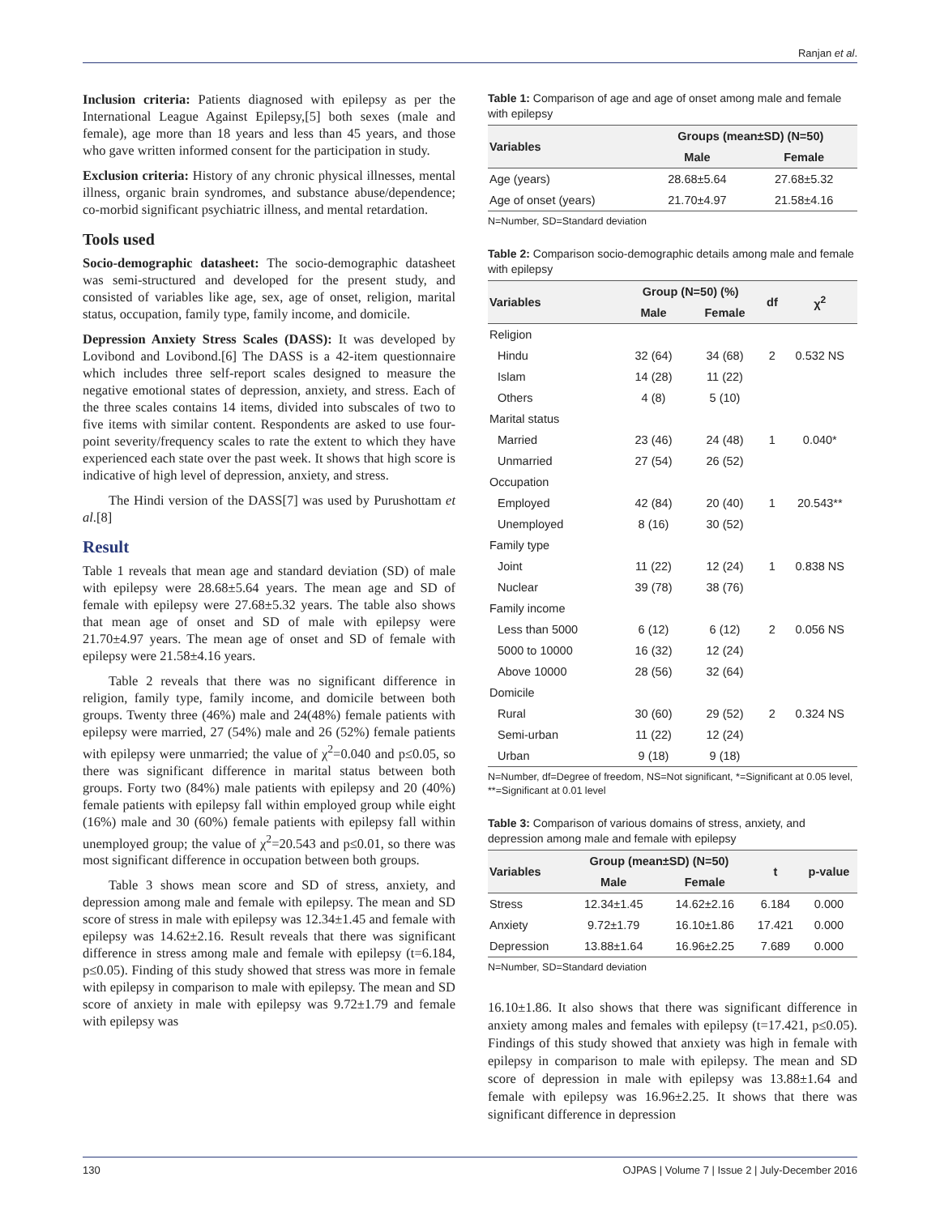Ranjan et al.
Inclusion criteria: Patients diagnosed with epilepsy as per the International League Against Epilepsy,[5] both sexes (male and female), age more than 18 years and less than 45 years, and those who gave written informed consent for the participation in study.
Exclusion criteria: History of any chronic physical illnesses, mental illness, organic brain syndromes, and substance abuse/dependence; co-morbid significant psychiatric illness, and mental retardation.
Tools used
Socio-demographic datasheet: The socio-demographic datasheet was semi-structured and developed for the present study, and consisted of variables like age, sex, age of onset, religion, marital status, occupation, family type, family income, and domicile.
Depression Anxiety Stress Scales (DASS): It was developed by Lovibond and Lovibond.[6] The DASS is a 42-item questionnaire which includes three self-report scales designed to measure the negative emotional states of depression, anxiety, and stress. Each of the three scales contains 14 items, divided into subscales of two to five items with similar content. Respondents are asked to use four-point severity/frequency scales to rate the extent to which they have experienced each state over the past week. It shows that high score is indicative of high level of depression, anxiety, and stress.
The Hindi version of the DASS[7] was used by Purushottam et al.[8]
Result
Table 1 reveals that mean age and standard deviation (SD) of male with epilepsy were 28.68±5.64 years. The mean age and SD of female with epilepsy were 27.68±5.32 years. The table also shows that mean age of onset and SD of male with epilepsy were 21.70±4.97 years. The mean age of onset and SD of female with epilepsy were 21.58±4.16 years.
Table 2 reveals that there was no significant difference in religion, family type, family income, and domicile between both groups. Twenty three (46%) male and 24(48%) female patients with epilepsy were married, 27 (54%) male and 26 (52%) female patients with epilepsy were unmarried; the value of χ<sup>2</sup>=0.040 and p≤0.05, so there was significant difference in marital status between both groups. Forty two (84%) male patients with epilepsy and 20 (40%) female patients with epilepsy fall within employed group while eight (16%) male and 30 (60%) female patients with epilepsy fall within unemployed group; the value of χ<sup>2</sup>=20.543 and p≤0.01, so there was most significant difference in occupation between both groups.
Table 3 shows mean score and SD of stress, anxiety, and depression among male and female with epilepsy. The mean and SD score of stress in male with epilepsy was 12.34±1.45 and female with epilepsy was 14.62±2.16. Result reveals that there was significant difference in stress among male and female with epilepsy (t=6.184, p≤0.05). Finding of this study showed that stress was more in female with epilepsy in comparison to male with epilepsy. The mean and SD score of anxiety in male with epilepsy was 9.72±1.79 and female with epilepsy was
Table 1: Comparison of age and age of onset among male and female with epilepsy
| Variables | Groups (mean±SD) (N=50) | |
| --- | --- | --- |
| | Male | Female |
| Age (years) | 28.68±5.64 | 27.68±5.32 |
| Age of onset (years) | 21.70±4.97 | 21.58±4.16 |
N=Number, SD=Standard deviation
Table 2: Comparison socio-demographic details among male and female with epilepsy
| Variables | Group (N=50) (%) | | df | χ<sup>2</sup> |
| --- | --- | --- | --- | --- |
| | Male | Female | | |
| Religion | | | | |
| Hindu | 32 (64) | 34 (68) | 2 | 0.532 NS |
| Islam | 14 (28) | 11 (22) | | |
| Others | 4 (8) | 5 (10) | | |
| Marital status | | | | |
| Married | 23 (46) | 24 (48) | 1 | 0.040* |
| Unmarried | 27 (54) | 26 (52) | | |
| Occupation | | | | |
| Employed | 42 (84) | 20 (40) | 1 | 20.543** |
| Unemployed | 8 (16) | 30 (52) | | |
| Family type | | | | |
| Joint | 11 (22) | 12 (24) | 1 | 0.838 NS |
| Nuclear | 39 (78) | 38 (76) | | |
| Family income | | | | |
| Less than 5000 | 6 (12) | 6 (12) | 2 | 0.056 NS |
| 5000 to 10000 | 16 (32) | 12 (24) | | |
| Above 10000 | 28 (56) | 32 (64) | | |
| Domicile | | | | |
| Rural | 30 (60) | 29 (52) | 2 | 0.324 NS |
| Semi-urban | 11 (22) | 12 (24) | | |
| Urban | 9 (18) | 9 (18) | | |
N=Number, df=Degree of freedom, NS=Not significant, *=Significant at 0.05 level, **=Significant at 0.01 level
Table 3: Comparison of various domains of stress, anxiety, and depression among male and female with epilepsy
| Variables | Group (mean±SD) (N=50) | | t | p-value |
| --- | --- | --- | --- | --- |
| | Male | Female | | |
| Stress | 12.34±1.45 | 14.62±2.16 | 6.184 | 0.000 |
| Anxiety | 9.72±1.79 | 16.10±1.86 | 17.421 | 0.000 |
| Depression | 13.88±1.64 | 16.96±2.25 | 7.689 | 0.000 |
N=Number, SD=Standard deviation
16.10±1.86. It also shows that there was significant difference in anxiety among males and females with epilepsy (t=17.421, p≤0.05). Findings of this study showed that anxiety was high in female with epilepsy in comparison to male with epilepsy. The mean and SD score of depression in male with epilepsy was 13.88±1.64 and female with epilepsy was 16.96±2.25. It shows that there was significant difference in depression
130 OJPAS | Volume 7 | Issue 2 | July-December 2016